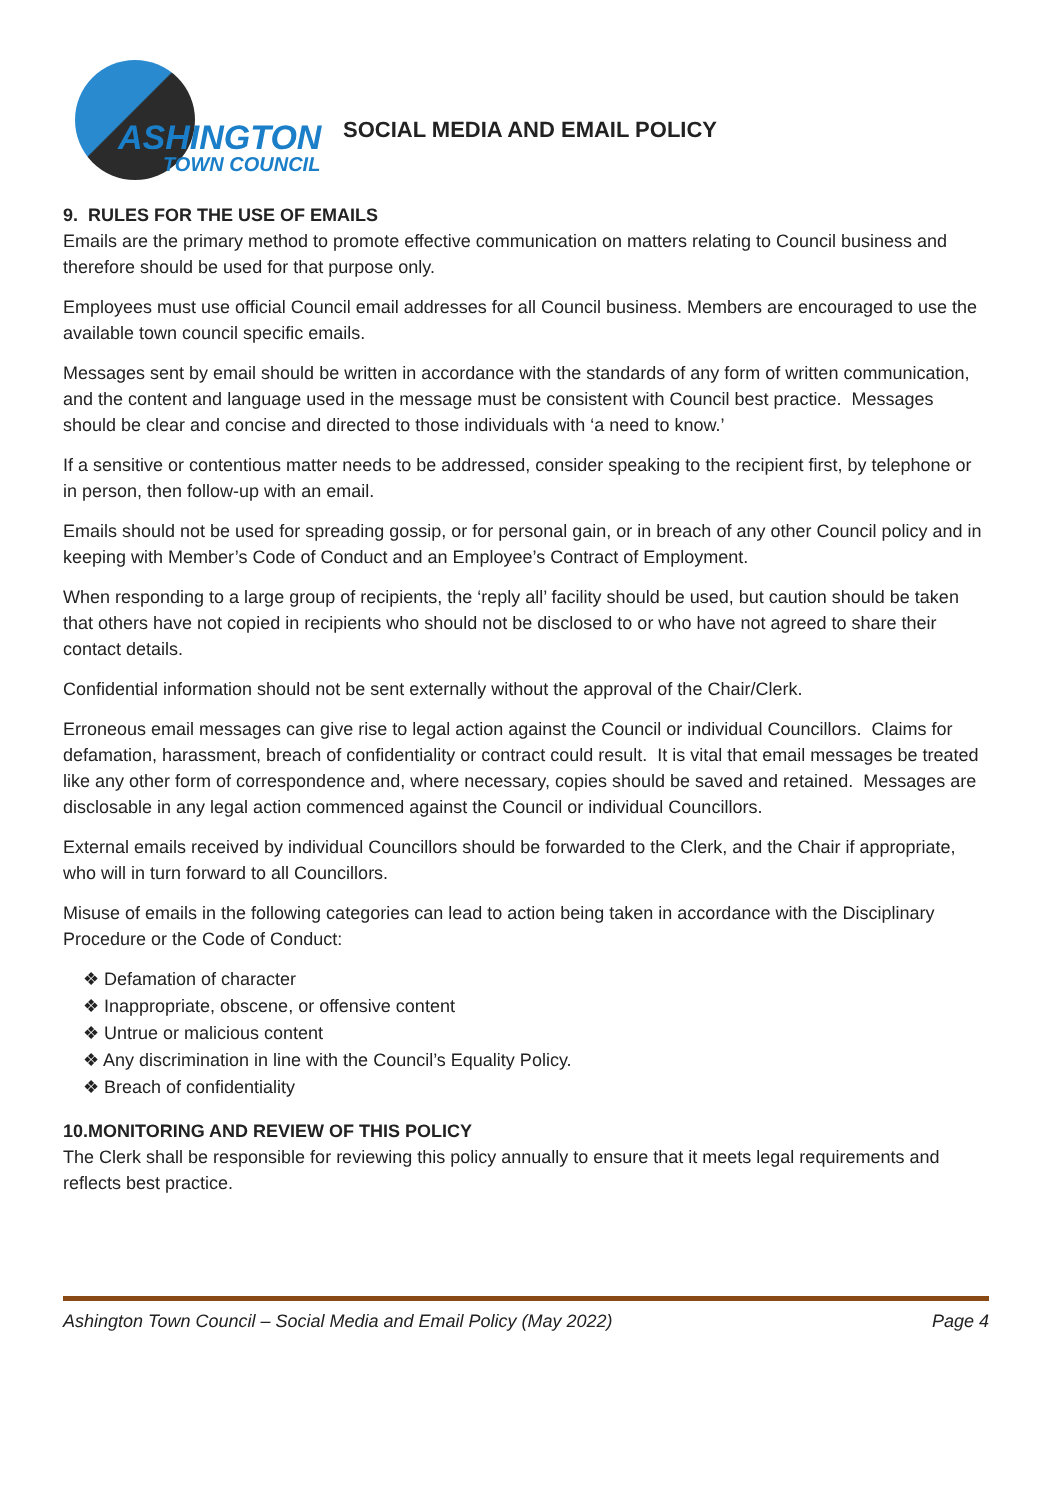ASHINGTON
TOWN COUNCIL
SOCIAL MEDIA AND EMAIL POLICY
9. RULES FOR THE USE OF EMAILS
Emails are the primary method to promote effective communication on matters relating to Council business and therefore should be used for that purpose only.
Employees must use official Council email addresses for all Council business. Members are encouraged to use the available town council specific emails.
Messages sent by email should be written in accordance with the standards of any form of written communication, and the content and language used in the message must be consistent with Council best practice. Messages should be clear and concise and directed to those individuals with ‘a need to know.’
If a sensitive or contentious matter needs to be addressed, consider speaking to the recipient first, by telephone or in person, then follow-up with an email.
Emails should not be used for spreading gossip, or for personal gain, or in breach of any other Council policy and in keeping with Member’s Code of Conduct and an Employee’s Contract of Employment.
When responding to a large group of recipients, the ‘reply all’ facility should be used, but caution should be taken that others have not copied in recipients who should not be disclosed to or who have not agreed to share their contact details.
Confidential information should not be sent externally without the approval of the Chair/Clerk.
Erroneous email messages can give rise to legal action against the Council or individual Councillors. Claims for defamation, harassment, breach of confidentiality or contract could result. It is vital that email messages be treated like any other form of correspondence and, where necessary, copies should be saved and retained. Messages are disclosable in any legal action commenced against the Council or individual Councillors.
External emails received by individual Councillors should be forwarded to the Clerk, and the Chair if appropriate, who will in turn forward to all Councillors.
Misuse of emails in the following categories can lead to action being taken in accordance with the Disciplinary Procedure or the Code of Conduct:
❖ Defamation of character
❖ Inappropriate, obscene, or offensive content
❖ Untrue or malicious content
❖ Any discrimination in line with the Council’s Equality Policy.
❖ Breach of confidentiality
10.MONITORING AND REVIEW OF THIS POLICY
The Clerk shall be responsible for reviewing this policy annually to ensure that it meets legal requirements and reflects best practice.
Ashington Town Council – Social Media and Email Policy (May 2022) Page 4